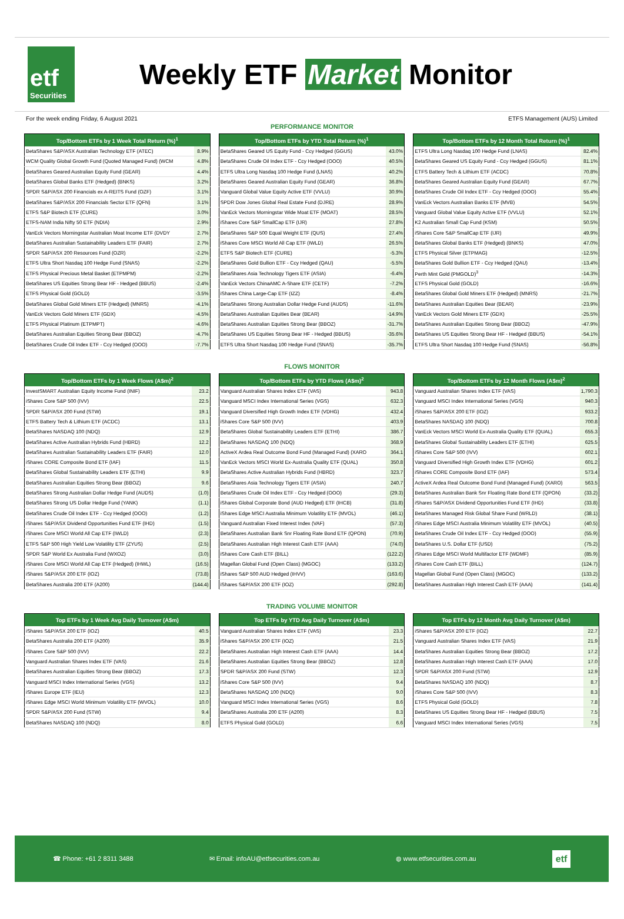etf
Securities
Weekly ETF Market Monitor
For the week ending Friday, 6 August 2021 ETFS Management (AUS) Limited
PERFORMANCE MONITOR
| Top/Bottom ETFs by 1 Week Total Return (%)<sup>1</sup> | |
| --- | --- |
| BetaShares S&P/ASX Australian Technology ETF (ATEC) | 8.9% |
| WCM Quality Global Growth Fund (Quoted Managed Fund) (WCM | 4.8% |
| BetaShares Geared Australian Equity Fund (GEAR) | 4.4% |
| BetaShares Global Banks ETF (Hedged) (BNKS) | 3.2% |
| SPDR S&P/ASX 200 Financials ex A-REITS Fund (OZF) | 3.1% |
| BetaShares S&P/ASX 200 Financials Sector ETF (QFN) | 3.1% |
| ETFS S&P Biotech ETF (CURE) | 3.0% |
| ETFS-NAM India Nifty 50 ETF (NDIA) | 2.9% |
| VanEck Vectors Morningstar Australian Moat Income ETF (DVDY | 2.7% |
| BetaShares Australian Sustainability Leaders ETF (FAIR) | 2.7% |
| SPDR S&P/ASX 200 Resources Fund (OZR) | -2.2% |
| ETFS Ultra Short Nasdaq 100 Hedge Fund (SNAS) | -2.2% |
| ETFS Physical Precious Metal Basket (ETPMPM) | -2.2% |
| BetaShares US Equities Strong Bear HF - Hedged (BBUS) | -2.4% |
| ETFS Physical Gold (GOLD) | -3.5% |
| BetaShares Global Gold Miners ETF (Hedged) (MNRS) | -4.1% |
| VanEck Vectors Gold Miners ETF (GDX) | -4.5% |
| ETFS Physical Platinum (ETPMPT) | -4.6% |
| BetaShares Australian Equities Strong Bear (BBOZ) | -4.7% |
| BetaShares Crude Oil Index ETF - Ccy Hedged (OOO) | -7.7% |
| Top/Bottom ETFs by YTD Total Return (%)<sup>1</sup> | |
| --- | --- |
| BetaShares Geared US Equity Fund - Ccy Hedged (GGUS) | 43.0% |
| BetaShares Crude Oil Index ETF - Ccy Hedged (OOO) | 40.5% |
| ETFS Ultra Long Nasdaq 100 Hedge Fund (LNAS) | 40.2% |
| BetaShares Geared Australian Equity Fund (GEAR) | 36.8% |
| Vanguard Global Value Equity Active ETF (VVLU) | 30.9% |
| SPDR Dow Jones Global Real Estate Fund (DJRE) | 28.9% |
| VanEck Vectors Morningstar Wide Moat ETF (MOAT) | 28.5% |
| iShares Core S&P SmallCap ETF (IJR) | 27.8% |
| BetaShares S&P 500 Equal Weight ETF (QUS) | 27.4% |
| iShares Core MSCI World All Cap ETF (IWLD) | 26.5% |
| ETFS S&P Biotech ETF (CURE) | -5.3% |
| BetaShares Gold Bullion ETF - Ccy Hedged (QAU) | -5.5% |
| BetaShares Asia Technology Tigers ETF (ASIA) | -6.4% |
| VanEck Vectors ChinaAMC A-Share ETF (CETF) | -7.2% |
| iShares China Large-Cap ETF (IZZ) | -8.4% |
| BetaShares Strong Australian Dollar Hedge Fund (AUDS) | -11.6% |
| BetaShares Australian Equities Bear (BEAR) | -14.9% |
| BetaShares Australian Equities Strong Bear (BBOZ) | -31.7% |
| BetaShares US Equities Strong Bear HF - Hedged (BBUS) | -35.6% |
| ETFS Ultra Short Nasdaq 100 Hedge Fund (SNAS) | -35.7% |
| Top/Bottom ETFs by 12 Month Total Return (%)<sup>1</sup> | |
| --- | --- |
| ETFS Ultra Long Nasdaq 100 Hedge Fund (LNAS) | 82.4% |
| BetaShares Geared US Equity Fund - Ccy Hedged (GGUS) | 81.1% |
| ETFS Battery Tech & Lithium ETF (ACDC) | 70.8% |
| BetaShares Geared Australian Equity Fund (GEAR) | 67.7% |
| BetaShares Crude Oil Index ETF - Ccy Hedged (OOO) | 55.4% |
| VanEck Vectors Australian Banks ETF (MVB) | 54.5% |
| Vanguard Global Value Equity Active ETF (VVLU) | 52.1% |
| K2 Australian Small Cap Fund (KSM) | 50.5% |
| iShares Core S&P SmallCap ETF (IJR) | 49.9% |
| BetaShares Global Banks ETF (Hedged) (BNKS) | 47.0% |
| ETFS Physical Silver (ETPMAG) | -12.5% |
| BetaShares Gold Bullion ETF - Ccy Hedged (QAU) | -13.4% |
| Perth Mint Gold (PMGOLD)<sup>3</sup> | -14.3% |
| ETFS Physical Gold (GOLD) | -16.6% |
| BetaShares Global Gold Miners ETF (Hedged) (MNRS) | -21.7% |
| BetaShares Australian Equities Bear (BEAR) | -23.9% |
| VanEck Vectors Gold Miners ETF (GDX) | -25.5% |
| BetaShares Australian Equities Strong Bear (BBOZ) | -47.9% |
| BetaShares US Equities Strong Bear HF - Hedged (BBUS) | -54.1% |
| ETFS Ultra Short Nasdaq 100 Hedge Fund (SNAS) | -56.8% |
FLOWS MONITOR
| Top/Bottom ETFs by 1 Week Flows (A$m)<sup>2</sup> | |
| --- | --- |
| InvestSMART Australian Equity Income Fund (INIF) | 23.2 |
| iShares Core S&P 500 (IVV) | 22.5 |
| SPDR S&P/ASX 200 Fund (STW) | 19.1 |
| ETFS Battery Tech & Lithium ETF (ACDC) | 13.1 |
| BetaShares NASDAQ 100 (NDQ) | 12.9 |
| BetaShares Active Australian Hybrids Fund (HBRD) | 12.2 |
| BetaShares Australian Sustainability Leaders ETF (FAIR) | 12.0 |
| iShares CORE Composite Bond ETF (IAF) | 11.5 |
| BetaShares Global Sustainability Leaders ETF (ETHI) | 9.9 |
| BetaShares Australian Equities Strong Bear (BBOZ) | 9.6 |
| BetaShares Strong Australian Dollar Hedge Fund (AUDS) | (1.0) |
| BetaShares Strong US Dollar Hedge Fund (YANK) | (1.1) |
| BetaShares Crude Oil Index ETF - Ccy Hedged (OOO) | (1.2) |
| iShares S&P/ASX Dividend Opportunities Fund ETF (IHD) | (1.5) |
| iShares Core MSCI World All Cap ETF (IWLD) | (2.3) |
| ETFS S&P 500 High Yield Low Volatility ETF (ZYUS) | (2.5) |
| SPDR S&P World Ex Australia Fund (WXOZ) | (3.0) |
| iShares Core MSCI World All Cap ETF (Hedged) (IHWL) | (16.5) |
| iShares S&P/ASX 200 ETF (IOZ) | (73.8) |
| BetaShares Australia 200 ETF (A200) | (144.4) |
| Top/Bottom ETFs by YTD Flows (A$m)<sup>2</sup> | |
| --- | --- |
| Vanguard Australian Shares Index ETF (VAS) | 943.8 |
| Vanguard MSCI Index International Series (VGS) | 632.3 |
| Vanguard Diversified High Growth Index ETF (VDHG) | 432.4 |
| iShares Core S&P 500 (IVV) | 403.9 |
| BetaShares Global Sustainability Leaders ETF (ETHI) | 386.7 |
| BetaShares NASDAQ 100 (NDQ) | 368.9 |
| ActiveX Ardea Real Outcome Bond Fund (Managed Fund) (XARO | 364.1 |
| VanEck Vectors MSCI World Ex-Australia Quality ETF (QUAL) | 350.8 |
| BetaShares Active Australian Hybrids Fund (HBRD) | 323.7 |
| BetaShares Asia Technology Tigers ETF (ASIA) | 240.7 |
| BetaShares Crude Oil Index ETF - Ccy Hedged (OOO) | (29.3) |
| iShares Global Corporate Bond (AUD Hedged) ETF (IHCB) | (31.8) |
| iShares Edge MSCI Australia Minimum Volatility ETF (MVOL) | (46.1) |
| Vanguard Australian Fixed Interest Index (VAF) | (57.3) |
| BetaShares Australian Bank Snr Floating Rate Bond ETF (QPON) | (70.9) |
| BetaShares Australian High Interest Cash ETF (AAA) | (74.0) |
| iShares Core Cash ETF (BILL) | (122.2) |
| Magellan Global Fund (Open Class) (MGOC) | (133.2) |
| iShares S&P 500 AUD Hedged (IHVV) | (163.6) |
| iShares S&P/ASX 200 ETF (IOZ) | (292.8) |
| Top/Bottom ETFs by 12 Month Flows (A$m)<sup>2</sup> | |
| --- | --- |
| Vanguard Australian Shares Index ETF (VAS) | 1,790.3 |
| Vanguard MSCI Index International Series (VGS) | 940.3 |
| iShares S&P/ASX 200 ETF (IOZ) | 933.2 |
| BetaShares NASDAQ 100 (NDQ) | 700.8 |
| VanEck Vectors MSCI World Ex-Australia Quality ETF (QUAL) | 655.3 |
| BetaShares Global Sustainability Leaders ETF (ETHI) | 625.5 |
| iShares Core S&P 500 (IVV) | 602.1 |
| Vanguard Diversified High Growth Index ETF (VDHG) | 601.2 |
| iShares CORE Composite Bond ETF (IAF) | 573.4 |
| ActiveX Ardea Real Outcome Bond Fund (Managed Fund) (XARO) | 563.5 |
| BetaShares Australian Bank Snr Floating Rate Bond ETF (QPON) | (33.2) |
| iShares S&P/ASX Dividend Opportunities Fund ETF (IHD) | (33.8) |
| BetaShares Managed Risk Global Share Fund (WRLD) | (38.1) |
| iShares Edge MSCI Australia Minimum Volatility ETF (MVOL) | (40.5) |
| BetaShares Crude Oil Index ETF - Ccy Hedged (OOO) | (55.9) |
| BetaShares U.S. Dollar ETF (USD) | (75.2) |
| iShares Edge MSCI World Multifactor ETF (WDMF) | (85.9) |
| iShares Core Cash ETF (BILL) | (124.7) |
| Magellan Global Fund (Open Class) (MGOC) | (133.2) |
| BetaShares Australian High Interest Cash ETF (AAA) | (141.4) |
TRADING VOLUME MONITOR
| Top ETFs by 1 Week Avg Daily Turnover (A$m) | |
| --- | --- |
| iShares S&P/ASX 200 ETF (IOZ) | 40.5 |
| BetaShares Australia 200 ETF (A200) | 35.9 |
| iShares Core S&P 500 (IVV) | 22.2 |
| Vanguard Australian Shares Index ETF (VAS) | 21.6 |
| BetaShares Australian Equities Strong Bear (BBOZ) | 17.3 |
| Vanguard MSCI Index International Series (VGS) | 13.2 |
| iShares Europe ETF (IEU) | 12.3 |
| iShares Edge MSCI World Minimum Volatility ETF (WVOL) | 10.0 |
| SPDR S&P/ASX 200 Fund (STW) | 9.4 |
| BetaShares NASDAQ 100 (NDQ) | 8.0 |
| Top ETFs by YTD Avg Daily Turnover (A$m) | |
| --- | --- |
| Vanguard Australian Shares Index ETF (VAS) | 23.3 |
| iShares S&P/ASX 200 ETF (IOZ) | 21.5 |
| BetaShares Australian High Interest Cash ETF (AAA) | 14.4 |
| BetaShares Australian Equities Strong Bear (BBOZ) | 12.8 |
| SPDR S&P/ASX 200 Fund (STW) | 12.3 |
| iShares Core S&P 500 (IVV) | 9.4 |
| BetaShares NASDAQ 100 (NDQ) | 9.0 |
| Vanguard MSCI Index International Series (VGS) | 8.6 |
| BetaShares Australia 200 ETF (A200) | 8.3 |
| ETFS Physical Gold (GOLD) | 6.6 |
| Top ETFs by 12 Month Avg Daily Turnover (A$m) | |
| --- | --- |
| iShares S&P/ASX 200 ETF (IOZ) | 22.7 |
| Vanguard Australian Shares Index ETF (VAS) | 21.9 |
| BetaShares Australian Equities Strong Bear (BBOZ) | 17.2 |
| BetaShares Australian High Interest Cash ETF (AAA) | 17.0 |
| SPDR S&P/ASX 200 Fund (STW) | 12.9 |
| BetaShares NASDAQ 100 (NDQ) | 8.7 |
| iShares Core S&P 500 (IVV) | 8.3 |
| ETFS Physical Gold (GOLD) | 7.8 |
| BetaShares US Equities Strong Bear HF - Hedged (BBUS) | 7.5 |
| Vanguard MSCI Index International Series (VGS) | 7.5 |
☎ Phone: +61 2 8311 3488 ✉ Email: infoAU@etfsecurities.com.au ◍ www.etfsecurities.com.au etf